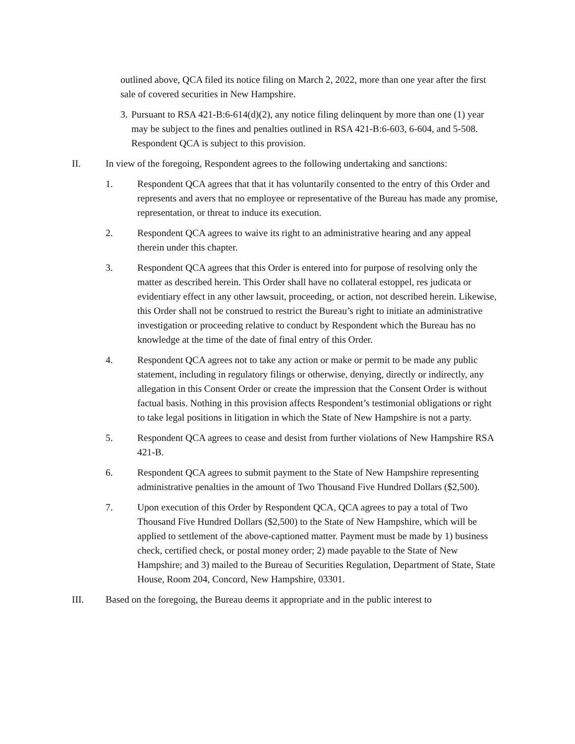outlined above, QCA filed its notice filing on March 2, 2022, more than one year after the first sale of covered securities in New Hampshire.
3.
Pursuant to RSA 421-B:6-614(d)(2), any notice filing delinquent by more than one (1) year may be subject to the fines and penalties outlined in RSA 421-B:6-603, 6-604, and 5-508. Respondent QCA is subject to this provision.
II. In view of the foregoing, Respondent agrees to the following undertaking and sanctions:
1. Respondent QCA agrees that that it has voluntarily consented to the entry of this Order and represents and avers that no employee or representative of the Bureau has made any promise, representation, or threat to induce its execution.
2. Respondent QCA agrees to waive its right to an administrative hearing and any appeal therein under this chapter.
3. Respondent QCA agrees that this Order is entered into for purpose of resolving only the matter as described herein. This Order shall have no collateral estoppel, res judicata or evidentiary effect in any other lawsuit, proceeding, or action, not described herein. Likewise, this Order shall not be construed to restrict the Bureau’s right to initiate an administrative investigation or proceeding relative to conduct by Respondent which the Bureau has no knowledge at the time of the date of final entry of this Order.
4. Respondent QCA agrees not to take any action or make or permit to be made any public statement, including in regulatory filings or otherwise, denying, directly or indirectly, any allegation in this Consent Order or create the impression that the Consent Order is without factual basis. Nothing in this provision affects Respondent’s testimonial obligations or right to take legal positions in litigation in which the State of New Hampshire is not a party.
5. Respondent QCA agrees to cease and desist from further violations of New Hampshire RSA 421-B.
6. Respondent QCA agrees to submit payment to the State of New Hampshire representing administrative penalties in the amount of Two Thousand Five Hundred Dollars ($2,500).
7. Upon execution of this Order by Respondent QCA, QCA agrees to pay a total of Two Thousand Five Hundred Dollars ($2,500) to the State of New Hampshire, which will be applied to settlement of the above-captioned matter. Payment must be made by 1) business check, certified check, or postal money order; 2) made payable to the State of New Hampshire; and 3) mailed to the Bureau of Securities Regulation, Department of State, State House, Room 204, Concord, New Hampshire, 03301.
III. Based on the foregoing, the Bureau deems it appropriate and in the public interest to